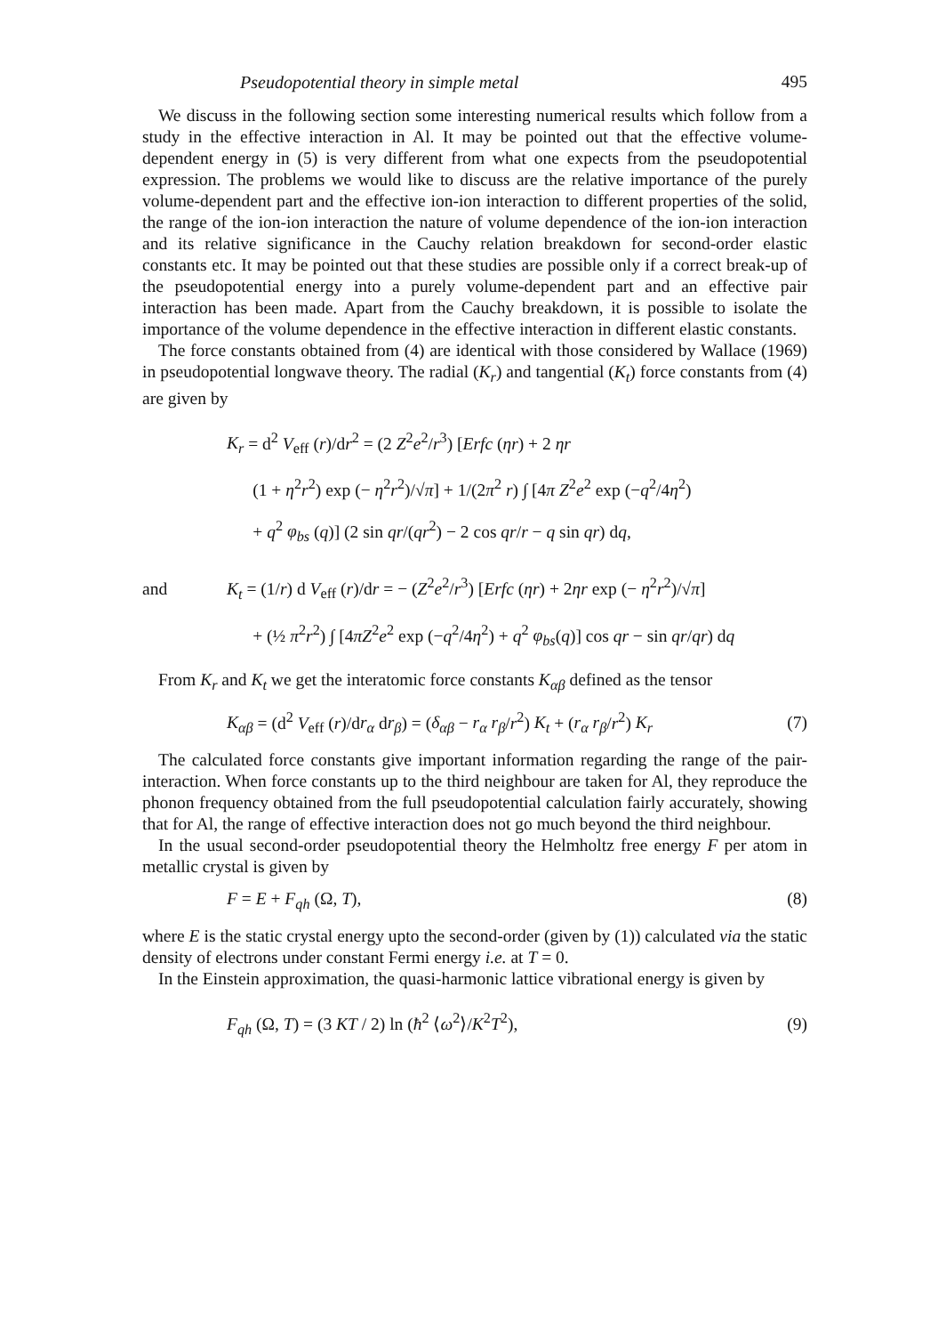Pseudopotential theory in simple metal 495
We discuss in the following section some interesting numerical results which follow from a study in the effective interaction in Al. It may be pointed out that the effective volume-dependent energy in (5) is very different from what one expects from the pseudopotential expression. The problems we would like to discuss are the relative importance of the purely volume-dependent part and the effective ion-ion interaction to different properties of the solid, the range of the ion-ion interaction the nature of volume dependence of the ion-ion interaction and its relative significance in the Cauchy relation breakdown for second-order elastic constants etc. It may be pointed out that these studies are possible only if a correct break-up of the pseudopotential energy into a purely volume-dependent part and an effective pair interaction has been made. Apart from the Cauchy breakdown, it is possible to isolate the importance of the volume dependence in the effective interaction in different elastic constants.
The force constants obtained from (4) are identical with those considered by Wallace (1969) in pseudopotential longwave theory. The radial (K<sub>r</sub>) and tangential (K<sub>t</sub>) force constants from (4) are given by
K<sub>r</sub> = d<sup>2</sup> V<sub>eff</sub> (r)/dr<sup>2</sup> = (2 Z<sup>2</sup>e<sup>2</sup>/r<sup>3</sup>) [Erfc (ηr) + 2 ηr
(1 + η<sup>2</sup>r<sup>2</sup>) exp (− η<sup>2</sup>r<sup>2</sup>)/√π] + 1/(2π<sup>2</sup> r) ∫ [4π Z<sup>2</sup>e<sup>2</sup> exp (−q<sup>2</sup>/4η<sup>2</sup>)
+ q<sup>2</sup> φ<sub>bs</sub> (q)] (2 sin qr/(qr<sup>2</sup>) − 2 cos qr/r − q sin qr) dq,
and K<sub>t</sub> = (1/r) d V<sub>eff</sub> (r)/dr = − (Z<sup>2</sup>e<sup>2</sup>/r<sup>3</sup>) [Erfc (ηr) + 2ηr exp (− η<sup>2</sup>r<sup>2</sup>)/√π]
+ (½ π<sup>2</sup>r<sup>2</sup>) ∫ [4πZ<sup>2</sup>e<sup>2</sup> exp (−q<sup>2</sup>/4η<sup>2</sup>) + q<sup>2</sup> φ<sub>bs</sub>(q)] cos qr − sin qr/qr) dq
From K<sub>r</sub> and K<sub>t</sub> we get the interatomic force constants K<sub>αβ</sub> defined as the tensor
K<sub>αβ</sub> = (d<sup>2</sup> V<sub>eff</sub> (r)/dr<sub>α</sub> dr<sub>β</sub>) = (δ<sub>αβ</sub> − r<sub>α</sub> r<sub>β</sub>/r<sup>2</sup>) K<sub>t</sub> + (r<sub>α</sub> r<sub>β</sub>/r<sup>2</sup>) K<sub>r</sub> (7)
The calculated force constants give important information regarding the range of the pair-interaction. When force constants up to the third neighbour are taken for Al, they reproduce the phonon frequency obtained from the full pseudopotential calculation fairly accurately, showing that for Al, the range of effective interaction does not go much beyond the third neighbour.
In the usual second-order pseudopotential theory the Helmholtz free energy F per atom in metallic crystal is given by
F = E + F<sub>qh</sub> (Ω, T), (8)
where E is the static crystal energy upto the second-order (given by (1)) calculated via the static density of electrons under constant Fermi energy i.e. at T = 0.
In the Einstein approximation, the quasi-harmonic lattice vibrational energy is given by
F<sub>qh</sub> (Ω, T) = (3 KT / 2) ln (ħ<sup>2</sup> ⟨ω<sup>2</sup>⟩/K<sup>2</sup>T<sup>2</sup>), (9)